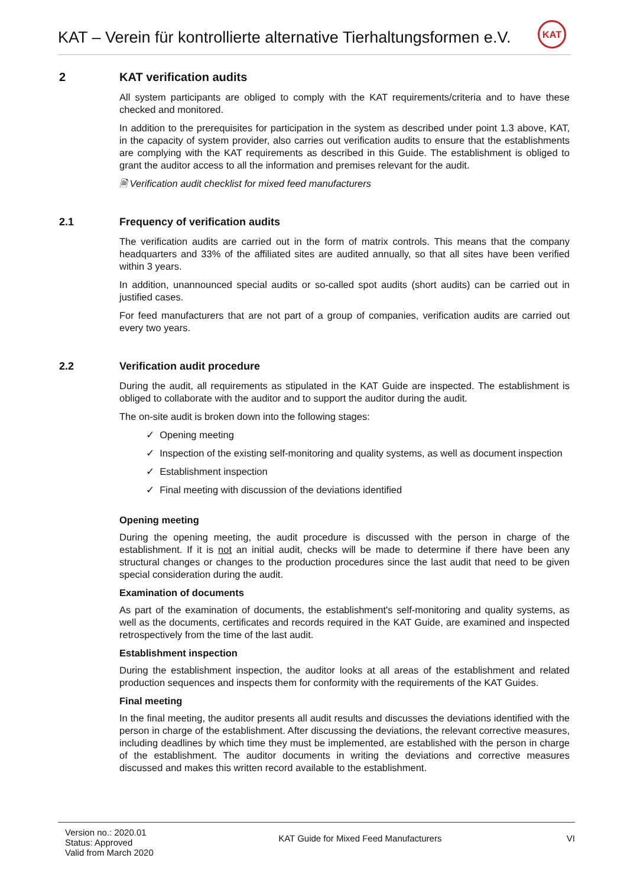KAT – Verein für kontrollierte alternative Tierhaltungsformen e.V.
KAT
2 KAT verification audits
All system participants are obliged to comply with the KAT requirements/criteria and to have these checked and monitored.
In addition to the prerequisites for participation in the system as described under point 1.3 above, KAT, in the capacity of system provider, also carries out verification audits to ensure that the establishments are complying with the KAT requirements as described in this Guide. The establishment is obliged to grant the auditor access to all the information and premises relevant for the audit.
🗎 Verification audit checklist for mixed feed manufacturers
2.1 Frequency of verification audits
The verification audits are carried out in the form of matrix controls. This means that the company headquarters and 33% of the affiliated sites are audited annually, so that all sites have been verified within 3 years.
In addition, unannounced special audits or so-called spot audits (short audits) can be carried out in justified cases.
For feed manufacturers that are not part of a group of companies, verification audits are carried out every two years.
2.2 Verification audit procedure
During the audit, all requirements as stipulated in the KAT Guide are inspected. The establishment is obliged to collaborate with the auditor and to support the auditor during the audit.
The on-site audit is broken down into the following stages:
✓ Opening meeting
✓ Inspection of the existing self-monitoring and quality systems, as well as document inspection
✓ Establishment inspection
✓ Final meeting with discussion of the deviations identified
Opening meeting
During the opening meeting, the audit procedure is discussed with the person in charge of the establishment. If it is not an initial audit, checks will be made to determine if there have been any structural changes or changes to the production procedures since the last audit that need to be given special consideration during the audit.
Examination of documents
As part of the examination of documents, the establishment's self-monitoring and quality systems, as well as the documents, certificates and records required in the KAT Guide, are examined and inspected retrospectively from the time of the last audit.
Establishment inspection
During the establishment inspection, the auditor looks at all areas of the establishment and related production sequences and inspects them for conformity with the requirements of the KAT Guides.
Final meeting
In the final meeting, the auditor presents all audit results and discusses the deviations identified with the person in charge of the establishment. After discussing the deviations, the relevant corrective measures, including deadlines by which time they must be implemented, are established with the person in charge of the establishment. The auditor documents in writing the deviations and corrective measures discussed and makes this written record available to the establishment.
Version no.: 2020.01
Status: Approved
Valid from March 2020
KAT Guide for Mixed Feed Manufacturers
VI